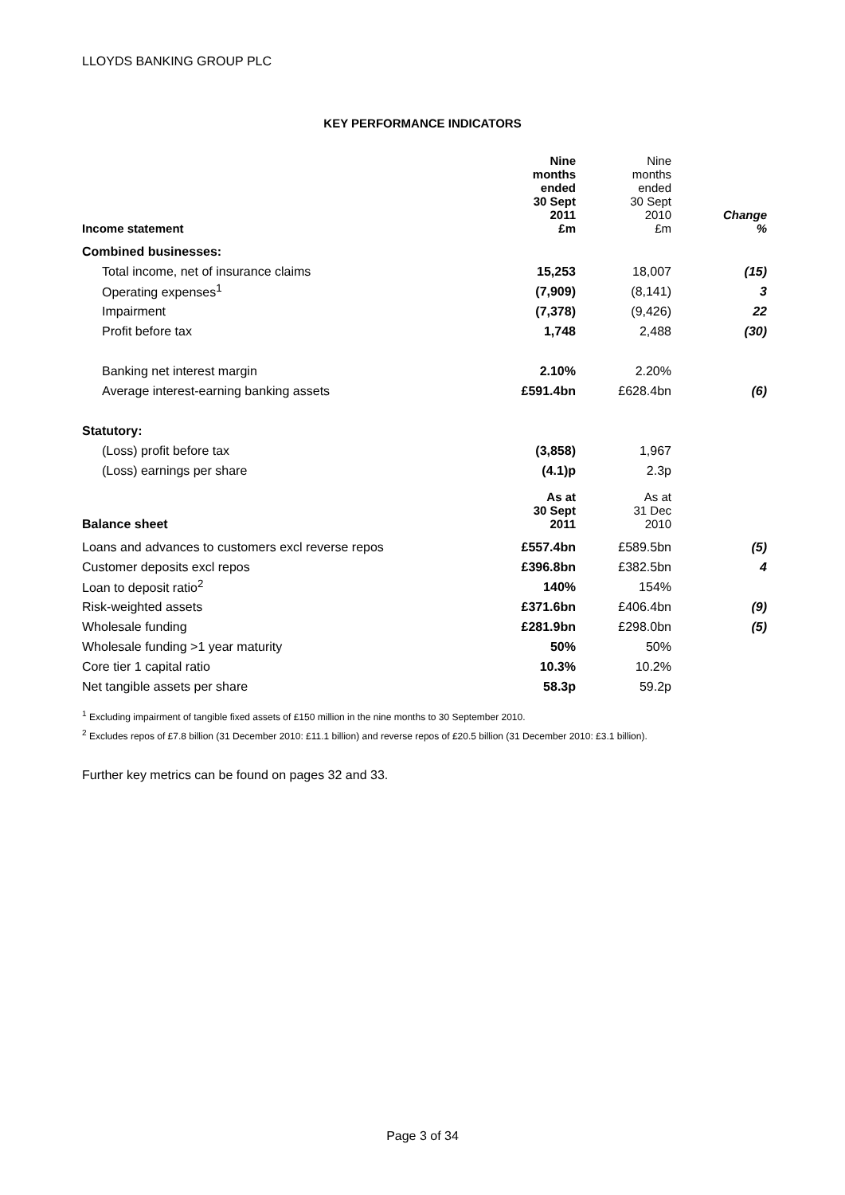LLOYDS BANKING GROUP PLC
KEY PERFORMANCE INDICATORS
| Income statement | Nine months ended 30 Sept 2011 £m | Nine months ended 30 Sept 2010 £m | Change % |
| Combined businesses: | | | |
| Total income, net of insurance claims | 15,253 | 18,007 | (15) |
| Operating expenses<sup>1</sup> | (7,909) | (8,141) | 3 |
| Impairment | (7,378) | (9,426) | 22 |
| Profit before tax | 1,748 | 2,488 | (30) |
| Banking net interest margin | 2.10% | 2.20% | |
| Average interest-earning banking assets | £591.4bn | £628.4bn | (6) |
| Statutory: | | | |
| (Loss) profit before tax | (3,858) | 1,967 | |
| (Loss) earnings per share | (4.1)p | 2.3p | |
| Balance sheet | As at 30 Sept 2011 | As at 31 Dec 2010 | |
| Loans and advances to customers excl reverse repos | £557.4bn | £589.5bn | (5) |
| Customer deposits excl repos | £396.8bn | £382.5bn | 4 |
| Loan to deposit ratio<sup>2</sup> | 140% | 154% | |
| Risk-weighted assets | £371.6bn | £406.4bn | (9) |
| Wholesale funding | £281.9bn | £298.0bn | (5) |
| Wholesale funding >1 year maturity | 50% | 50% | |
| Core tier 1 capital ratio | 10.3% | 10.2% | |
| Net tangible assets per share | 58.3p | 59.2p | |
<sup>1</sup> Excluding impairment of tangible fixed assets of £150 million in the nine months to 30 September 2010.
<sup>2</sup> Excludes repos of £7.8 billion (31 December 2010: £11.1 billion) and reverse repos of £20.5 billion (31 December 2010: £3.1 billion).
Further key metrics can be found on pages 32 and 33.
Page 3 of 34